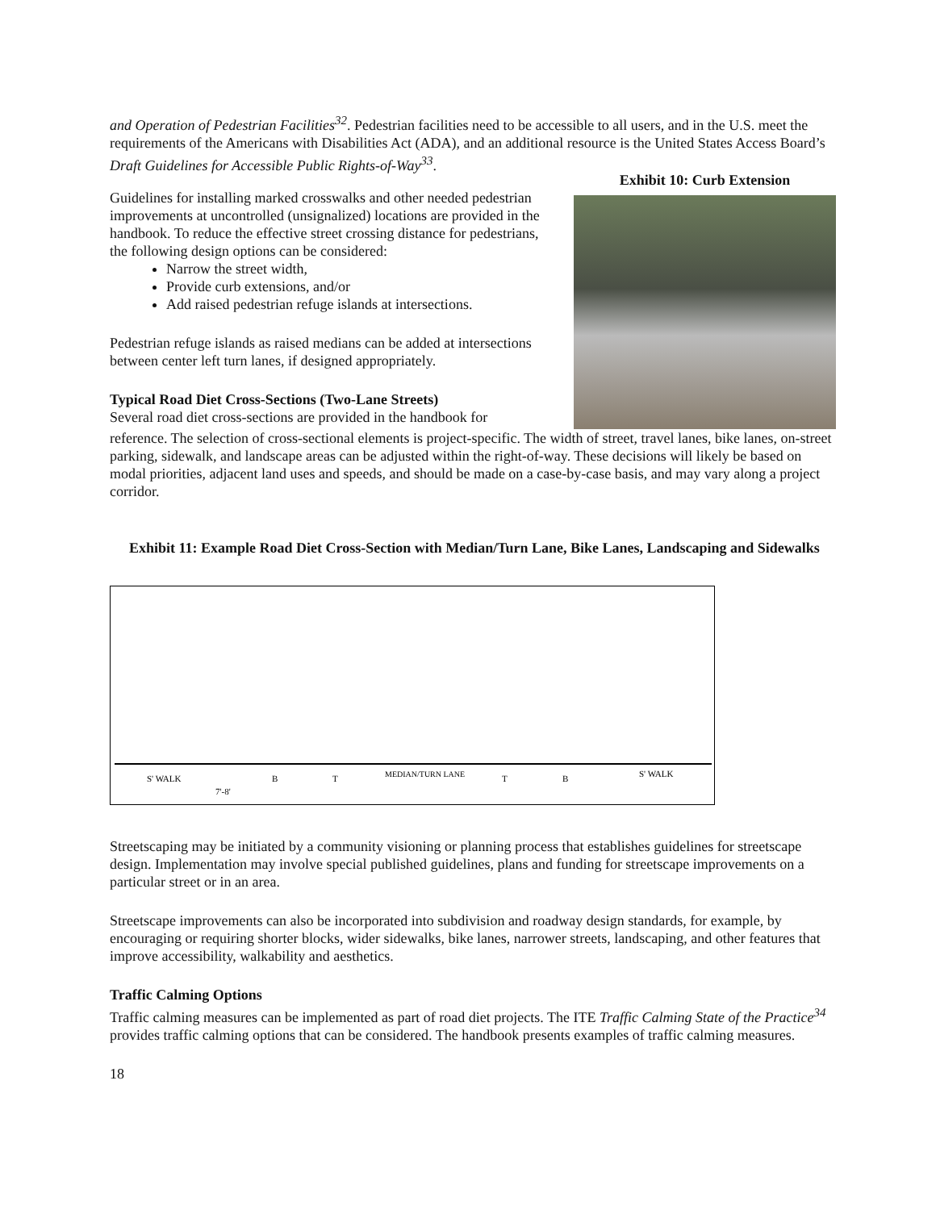and Operation of Pedestrian Facilities<sup>32</sup>. Pedestrian facilities need to be accessible to all users, and in the U.S. meet the requirements of the Americans with Disabilities Act (ADA), and an additional resource is the United States Access Board’s Draft Guidelines for Accessible Public Rights-of-Way<sup>33</sup>.
Guidelines for installing marked crosswalks and other needed pedestrian improvements at uncontrolled (unsignalized) locations are provided in the handbook. To reduce the effective street crossing distance for pedestrians, the following design options can be considered:
Narrow the street width,
Provide curb extensions, and/or
Add raised pedestrian refuge islands at intersections.
Pedestrian refuge islands as raised medians can be added at intersections between center left turn lanes, if designed appropriately.
Typical Road Diet Cross-Sections (Two-Lane Streets)
Several road diet cross-sections are provided in the handbook for
Exhibit 10: Curb Extension
reference. The selection of cross-sectional elements is project-specific. The width of street, travel lanes, bike lanes, on-street parking, sidewalk, and landscape areas can be adjusted within the right-of-way. These decisions will likely be based on modal priorities, adjacent land uses and speeds, and should be made on a case-by-case basis, and may vary along a project corridor.
Exhibit 11: Example Road Diet Cross-Section with Median/Turn Lane, Bike Lanes, Landscaping and Sidewalks
S' WALK
7'-8'
B
T
MEDIAN/TURN LANE
T
B
S' WALK
Streetscaping may be initiated by a community visioning or planning process that establishes guidelines for streetscape design. Implementation may involve special published guidelines, plans and funding for streetscape improvements on a particular street or in an area.
Streetscape improvements can also be incorporated into subdivision and roadway design standards, for example, by encouraging or requiring shorter blocks, wider sidewalks, bike lanes, narrower streets, landscaping, and other features that improve accessibility, walkability and aesthetics.
Traffic Calming Options
Traffic calming measures can be implemented as part of road diet projects. The ITE Traffic Calming State of the Practice<sup>34</sup> provides traffic calming options that can be considered. The handbook presents examples of traffic calming measures.
18